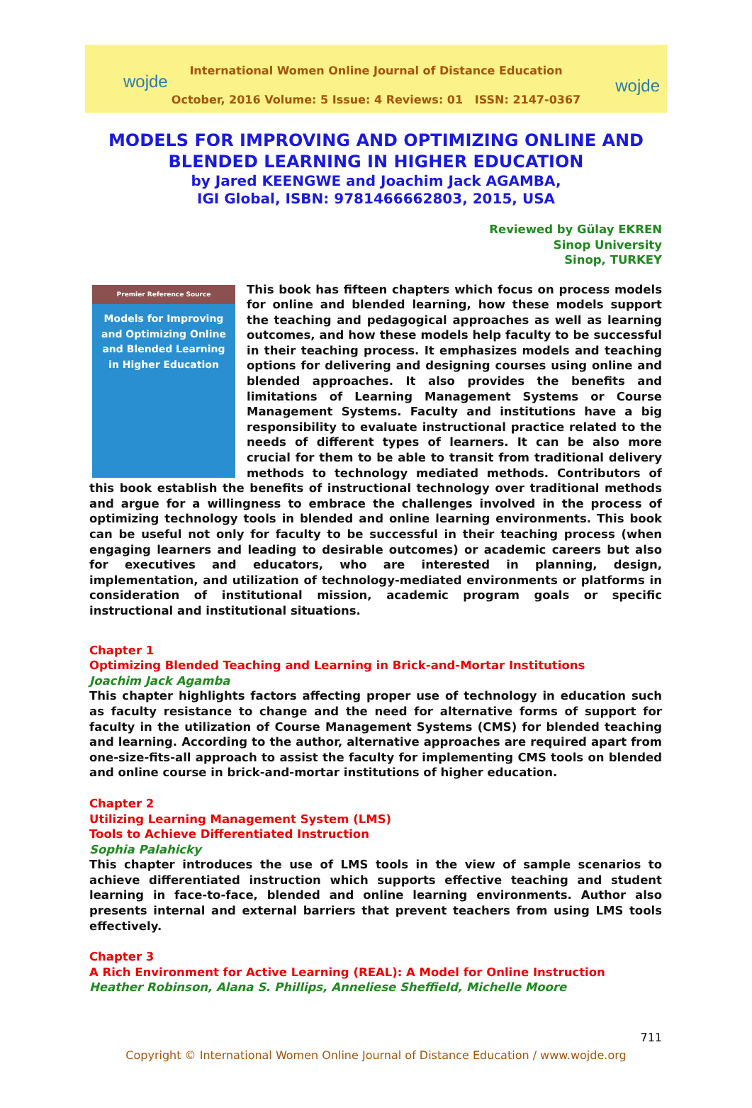wojde wojde
International Women Online Journal of Distance Education
October, 2016 Volume: 5 Issue: 4 Reviews: 01 ISSN: 2147-0367
MODELS FOR IMPROVING AND OPTIMIZING ONLINE AND
BLENDED LEARNING IN HIGHER EDUCATION
by Jared KEENGWE and Joachim Jack AGAMBA,
IGI Global, ISBN: 9781466662803, 2015, USA
Reviewed by Gülay EKREN
Sinop University
Sinop, TURKEY
Premier Reference Source
Models for Improving and Optimizing Online and Blended Learning in Higher Education
This book has fifteen chapters which focus on process models for online and blended learning, how these models support the teaching and pedagogical approaches as well as learning outcomes, and how these models help faculty to be successful in their teaching process. It emphasizes models and teaching options for delivering and designing courses using online and blended approaches. It also provides the benefits and limitations of Learning Management Systems or Course Management Systems. Faculty and institutions have a big responsibility to evaluate instructional practice related to the needs of different types of learners. It can be also more crucial for them to be able to transit from traditional delivery methods to technology mediated methods. Contributors of this book establish the benefits of instructional technology over traditional methods and argue for a willingness to embrace the challenges involved in the process of optimizing technology tools in blended and online learning environments. This book can be useful not only for faculty to be successful in their teaching process (when engaging learners and leading to desirable outcomes) or academic careers but also for executives and educators, who are interested in planning, design, implementation, and utilization of technology-mediated environments or platforms in consideration of institutional mission, academic program goals or specific instructional and institutional situations.
Chapter 1
Optimizing Blended Teaching and Learning in Brick-and-Mortar Institutions
Joachim Jack Agamba
This chapter highlights factors affecting proper use of technology in education such as faculty resistance to change and the need for alternative forms of support for faculty in the utilization of Course Management Systems (CMS) for blended teaching and learning. According to the author, alternative approaches are required apart from one-size-fits-all approach to assist the faculty for implementing CMS tools on blended and online course in brick-and-mortar institutions of higher education.
Chapter 2
Utilizing Learning Management System (LMS)
Tools to Achieve Differentiated Instruction
Sophia Palahicky
This chapter introduces the use of LMS tools in the view of sample scenarios to achieve differentiated instruction which supports effective teaching and student learning in face-to-face, blended and online learning environments. Author also presents internal and external barriers that prevent teachers from using LMS tools effectively.
Chapter 3
A Rich Environment for Active Learning (REAL): A Model for Online Instruction
Heather Robinson, Alana S. Phillips, Anneliese Sheffield, Michelle Moore
711
Copyright © International Women Online Journal of Distance Education / www.wojde.org